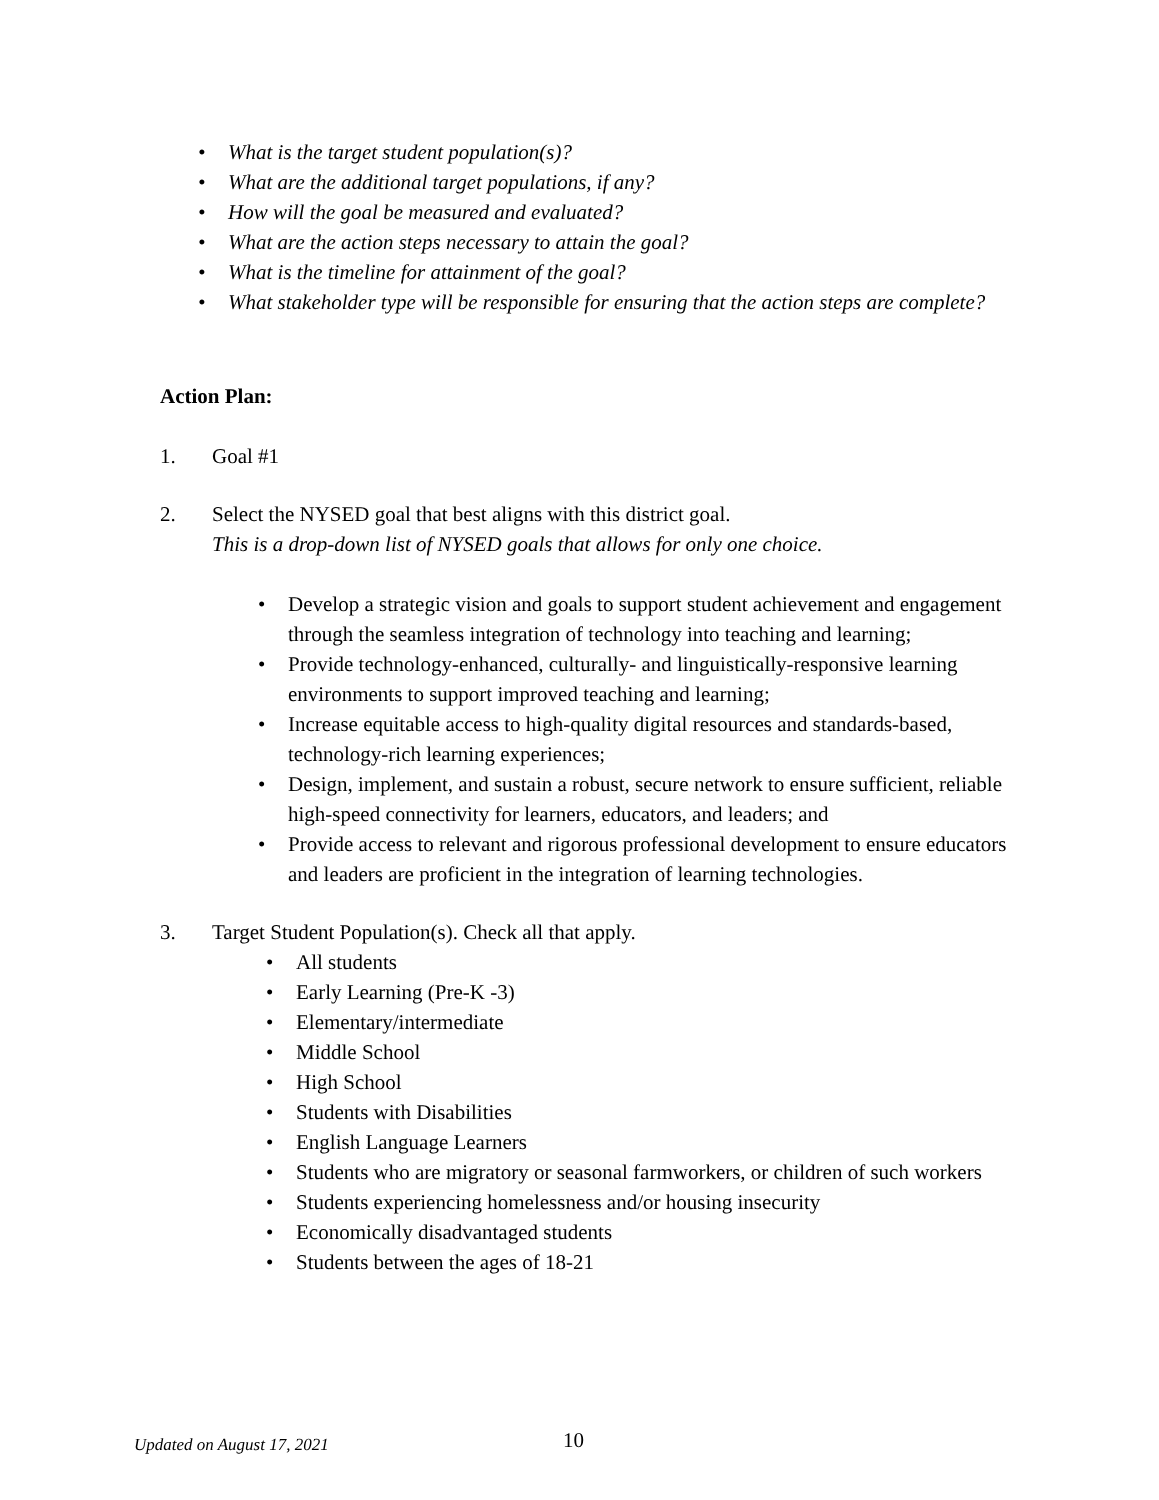• What is the target student population(s)?
• What are the additional target populations, if any?
• How will the goal be measured and evaluated?
• What are the action steps necessary to attain the goal?
• What is the timeline for attainment of the goal?
• What stakeholder type will be responsible for ensuring that the action steps are complete?
Action Plan:
1. Goal #1
2. Select the NYSED goal that best aligns with this district goal.
This is a drop-down list of NYSED goals that allows for only one choice.
• Develop a strategic vision and goals to support student achievement and engagement through the seamless integration of technology into teaching and learning;
• Provide technology-enhanced, culturally- and linguistically-responsive learning environments to support improved teaching and learning;
• Increase equitable access to high-quality digital resources and standards-based, technology-rich learning experiences;
• Design, implement, and sustain a robust, secure network to ensure sufficient, reliable high-speed connectivity for learners, educators, and leaders; and
• Provide access to relevant and rigorous professional development to ensure educators and leaders are proficient in the integration of learning technologies.
3. Target Student Population(s). Check all that apply.
• All students
• Early Learning (Pre-K -3)
• Elementary/intermediate
• Middle School
• High School
• Students with Disabilities
• English Language Learners
• Students who are migratory or seasonal farmworkers, or children of such workers
• Students experiencing homelessness and/or housing insecurity
• Economically disadvantaged students
• Students between the ages of 18-21
Updated on August 17, 2021 10